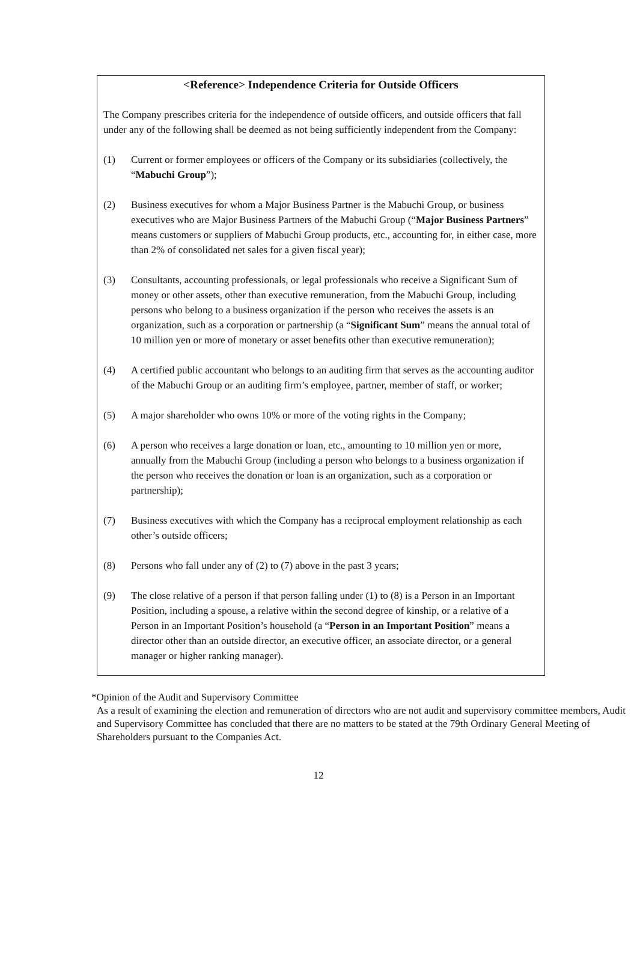<Reference> Independence Criteria for Outside Officers
The Company prescribes criteria for the independence of outside officers, and outside officers that fall under any of the following shall be deemed as not being sufficiently independent from the Company:
(1) Current or former employees or officers of the Company or its subsidiaries (collectively, the “Mabuchi Group”);
(2) Business executives for whom a Major Business Partner is the Mabuchi Group, or business executives who are Major Business Partners of the Mabuchi Group (“Major Business Partners” means customers or suppliers of Mabuchi Group products, etc., accounting for, in either case, more than 2% of consolidated net sales for a given fiscal year);
(3) Consultants, accounting professionals, or legal professionals who receive a Significant Sum of money or other assets, other than executive remuneration, from the Mabuchi Group, including persons who belong to a business organization if the person who receives the assets is an organization, such as a corporation or partnership (a “Significant Sum” means the annual total of 10 million yen or more of monetary or asset benefits other than executive remuneration);
(4) A certified public accountant who belongs to an auditing firm that serves as the accounting auditor of the Mabuchi Group or an auditing firm’s employee, partner, member of staff, or worker;
(5) A major shareholder who owns 10% or more of the voting rights in the Company;
(6) A person who receives a large donation or loan, etc., amounting to 10 million yen or more, annually from the Mabuchi Group (including a person who belongs to a business organization if the person who receives the donation or loan is an organization, such as a corporation or partnership);
(7) Business executives with which the Company has a reciprocal employment relationship as each other’s outside officers;
(8) Persons who fall under any of (2) to (7) above in the past 3 years;
(9) The close relative of a person if that person falling under (1) to (8) is a Person in an Important Position, including a spouse, a relative within the second degree of kinship, or a relative of a Person in an Important Position’s household (a “Person in an Important Position” means a director other than an outside director, an executive officer, an associate director, or a general manager or higher ranking manager).
*Opinion of the Audit and Supervisory Committee
As a result of examining the election and remuneration of directors who are not audit and supervisory committee members, Audit and Supervisory Committee has concluded that there are no matters to be stated at the 79th Ordinary General Meeting of Shareholders pursuant to the Companies Act.
12